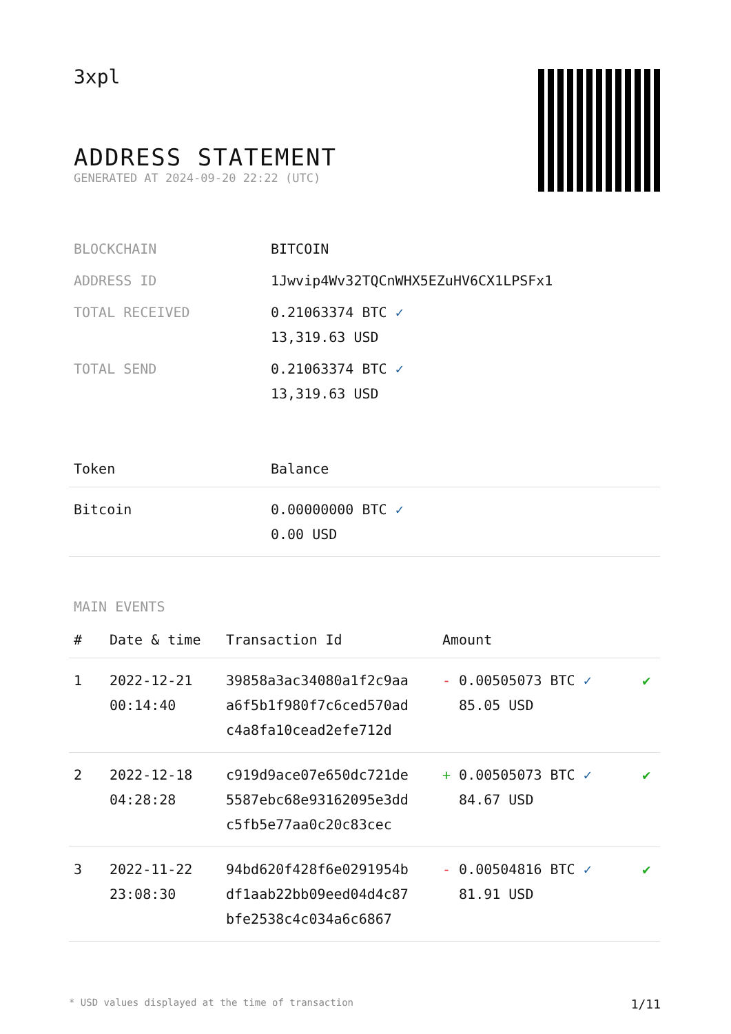3xpl
ADDRESS STATEMENT
GENERATED AT 2024-09-20 22:22 (UTC)
| BLOCKCHAIN | BITCOIN |
| ADDRESS ID | 1Jwvip4Wv32TQCnWHX5EZuHV6CX1LPSFx1 |
| TOTAL RECEIVED | 0.21063374 BTC ✓ 13,319.63 USD |
| TOTAL SEND | 0.21063374 BTC ✓ 13,319.63 USD |
| Token | Balance |
| --- | --- |
| Bitcoin | 0.00000000 BTC ✓ 0.00 USD |
MAIN EVENTS
| # | Date & time | Transaction Id | Amount | |
| --- | --- | --- | --- | --- |
| 1 | 2022-12-21 00:14:40 | 39858a3ac34080a1f2c9aa a6f5b1f980f7c6ced570ad c4a8fa10cead2efe712d | - 0.00505073 BTC ✓ 85.05 USD | ✔ |
| 2 | 2022-12-18 04:28:28 | c919d9ace07e650dc721de 5587ebc68e93162095e3dd c5fb5e77aa0c20c83cec | + 0.00505073 BTC ✓ 84.67 USD | ✔ |
| 3 | 2022-11-22 23:08:30 | 94bd620f428f6e0291954b df1aab22bb09eed04d4c87 bfe2538c4c034a6c6867 | - 0.00504816 BTC ✓ 81.91 USD | ✔ |
* USD values displayed at the time of transaction 1/11